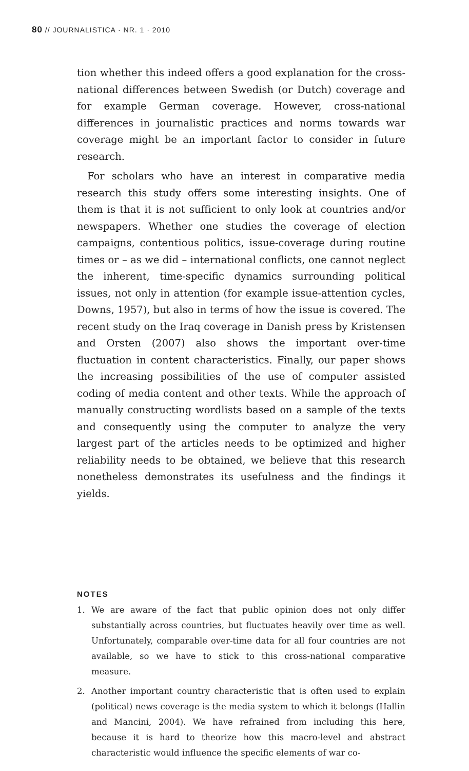80 // JOURNALISTICA · NR. 1 · 2010
tion whether this indeed offers a good explanation for the cross-national differences between Swedish (or Dutch) coverage and for example German coverage. However, cross-national differences in journalistic practices and norms towards war coverage might be an important factor to consider in future research.
For scholars who have an interest in comparative media research this study offers some interesting insights. One of them is that it is not sufficient to only look at countries and/or newspapers. Whether one studies the coverage of election campaigns, contentious politics, issue-coverage during routine times or – as we did – international conflicts, one cannot neglect the inherent, time-specific dynamics surrounding political issues, not only in attention (for example issue-attention cycles, Downs, 1957), but also in terms of how the issue is covered. The recent study on the Iraq coverage in Danish press by Kristensen and Orsten (2007) also shows the important over-time fluctuation in content characteristics. Finally, our paper shows the increasing possibilities of the use of computer assisted coding of media content and other texts. While the approach of manually constructing wordlists based on a sample of the texts and consequently using the computer to analyze the very largest part of the articles needs to be optimized and higher reliability needs to be obtained, we believe that this research nonetheless demonstrates its usefulness and the findings it yields.
NOTES
1. We are aware of the fact that public opinion does not only differ substantially across countries, but fluctuates heavily over time as well. Unfortunately, comparable over-time data for all four countries are not available, so we have to stick to this cross-national comparative measure.
2. Another important country characteristic that is often used to explain (political) news coverage is the media system to which it belongs (Hallin and Mancini, 2004). We have refrained from including this here, because it is hard to theorize how this macro-level and abstract characteristic would influence the specific elements of war co-